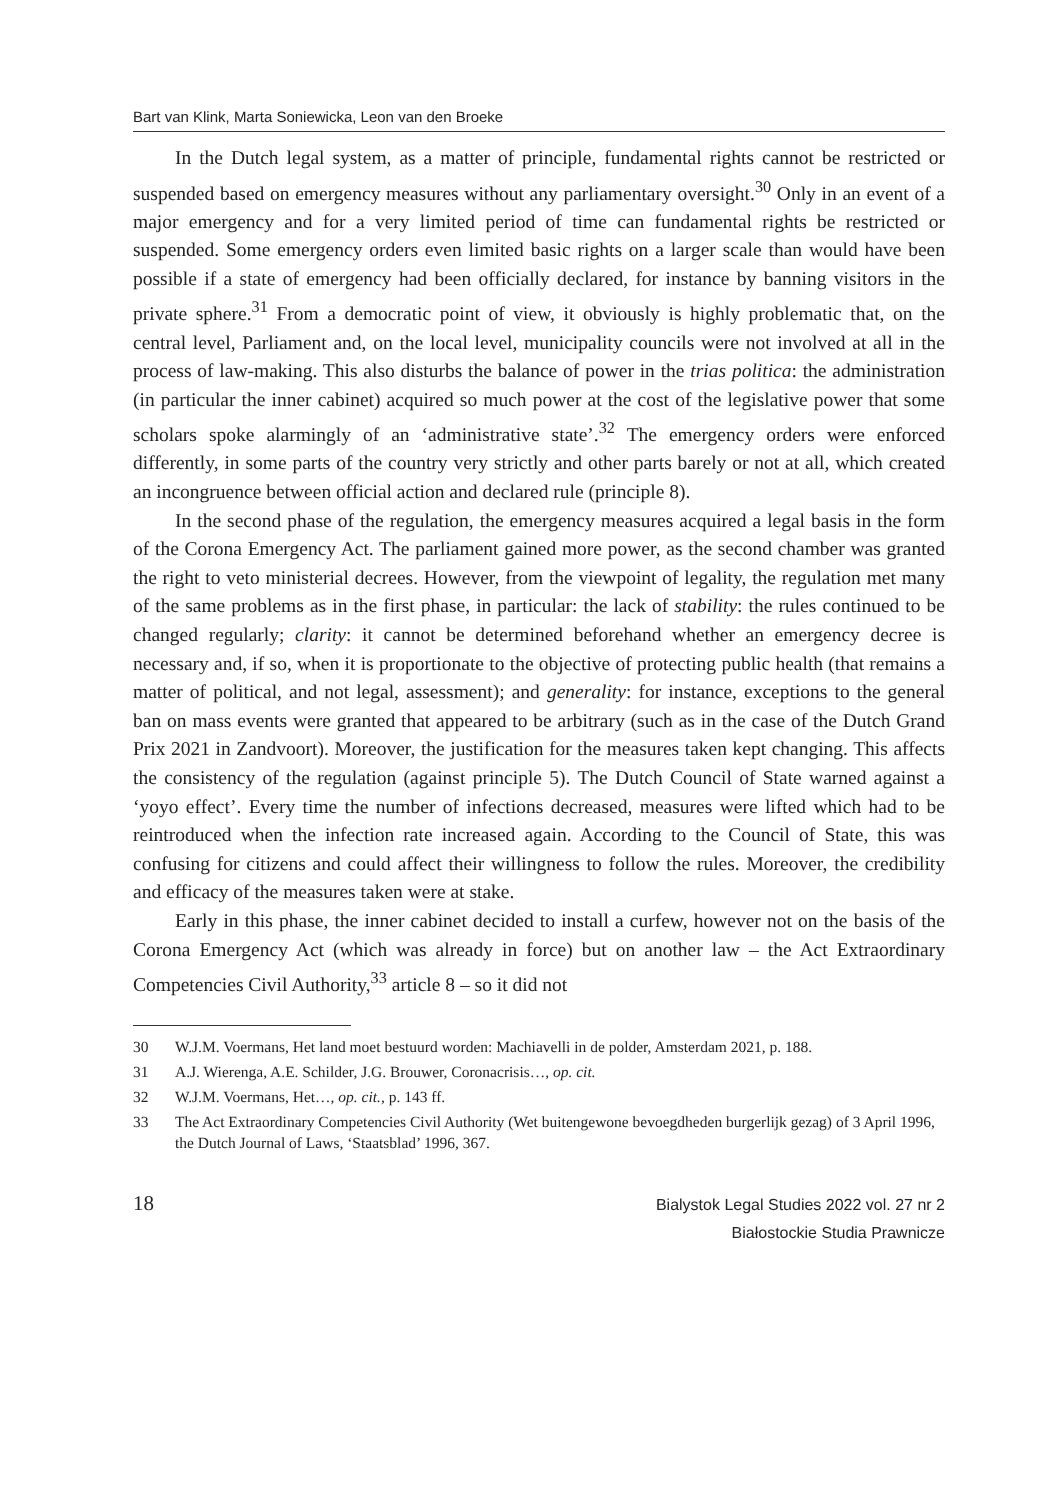Bart van Klink, Marta Soniewicka, Leon van den Broeke
In the Dutch legal system, as a matter of principle, fundamental rights cannot be restricted or suspended based on emergency measures without any parliamentary oversight.<sup>30</sup> Only in an event of a major emergency and for a very limited period of time can fundamental rights be restricted or suspended. Some emergency orders even limited basic rights on a larger scale than would have been possible if a state of emergency had been officially declared, for instance by banning visitors in the private sphere.<sup>31</sup> From a democratic point of view, it obviously is highly problematic that, on the central level, Parliament and, on the local level, municipality councils were not involved at all in the process of law-making. This also disturbs the balance of power in the trias politica: the administration (in particular the inner cabinet) acquired so much power at the cost of the legislative power that some scholars spoke alarmingly of an ‘administrative state’.<sup>32</sup> The emergency orders were enforced differently, in some parts of the country very strictly and other parts barely or not at all, which created an incongruence between official action and declared rule (principle 8).
In the second phase of the regulation, the emergency measures acquired a legal basis in the form of the Corona Emergency Act. The parliament gained more power, as the second chamber was granted the right to veto ministerial decrees. However, from the viewpoint of legality, the regulation met many of the same problems as in the first phase, in particular: the lack of stability: the rules continued to be changed regularly; clarity: it cannot be determined beforehand whether an emergency decree is necessary and, if so, when it is proportionate to the objective of protecting public health (that remains a matter of political, and not legal, assessment); and generality: for instance, exceptions to the general ban on mass events were granted that appeared to be arbitrary (such as in the case of the Dutch Grand Prix 2021 in Zandvoort). Moreover, the justification for the measures taken kept changing. This affects the consistency of the regulation (against principle 5). The Dutch Council of State warned against a ‘yoyo effect’. Every time the number of infections decreased, measures were lifted which had to be reintroduced when the infection rate increased again. According to the Council of State, this was confusing for citizens and could affect their willingness to follow the rules. Moreover, the credibility and efficacy of the measures taken were at stake.
Early in this phase, the inner cabinet decided to install a curfew, however not on the basis of the Corona Emergency Act (which was already in force) but on another law – the Act Extraordinary Competencies Civil Authority,<sup>33</sup> article 8 – so it did not
30 W.J.M. Voermans, Het land moet bestuurd worden: Machiavelli in de polder, Amsterdam 2021, p. 188.
31 A.J. Wierenga, A.E. Schilder, J.G. Brouwer, Coronacrisis…, op. cit.
32 W.J.M. Voermans, Het…, op. cit., p. 143 ff.
33 The Act Extraordinary Competencies Civil Authority (Wet buitengewone bevoegdheden burgerlijk gezag) of 3 April 1996, the Dutch Journal of Laws, ‘Staatsblad’ 1996, 367.
18
Bialystok Legal Studies 2022 vol. 27 nr 2
Białostockie Studia Prawnicze